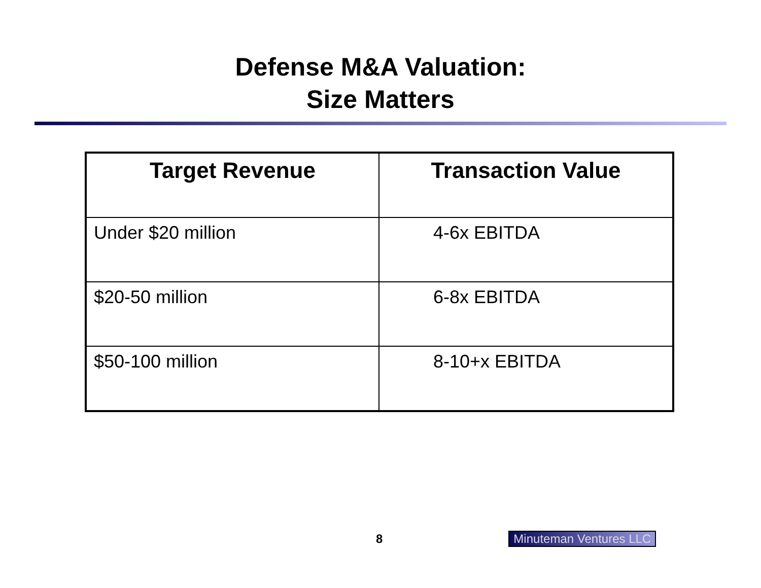Defense M&A Valuation:
Size Matters
| Target Revenue | Transaction Value |
| --- | --- |
| Under $20 million | 4-6x EBITDA |
| $20-50 million | 6-8x EBITDA |
| $50-100 million | 8-10+x EBITDA |
8 Minuteman Ventures LLC